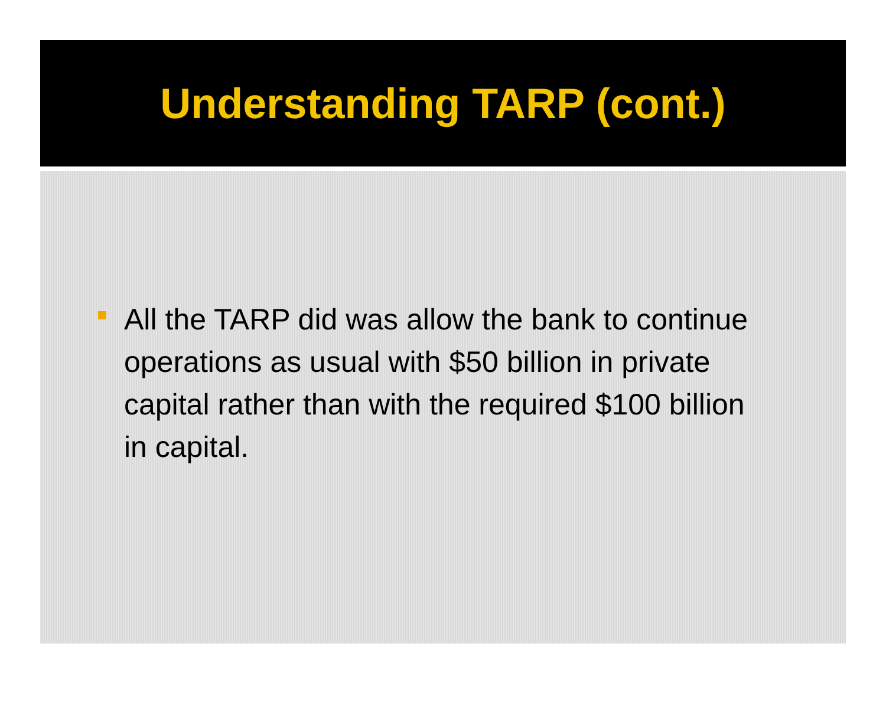Understanding TARP (cont.)
All the TARP did was allow the bank to continue operations as usual with $50 billion in private capital rather than with the required $100 billion in capital.